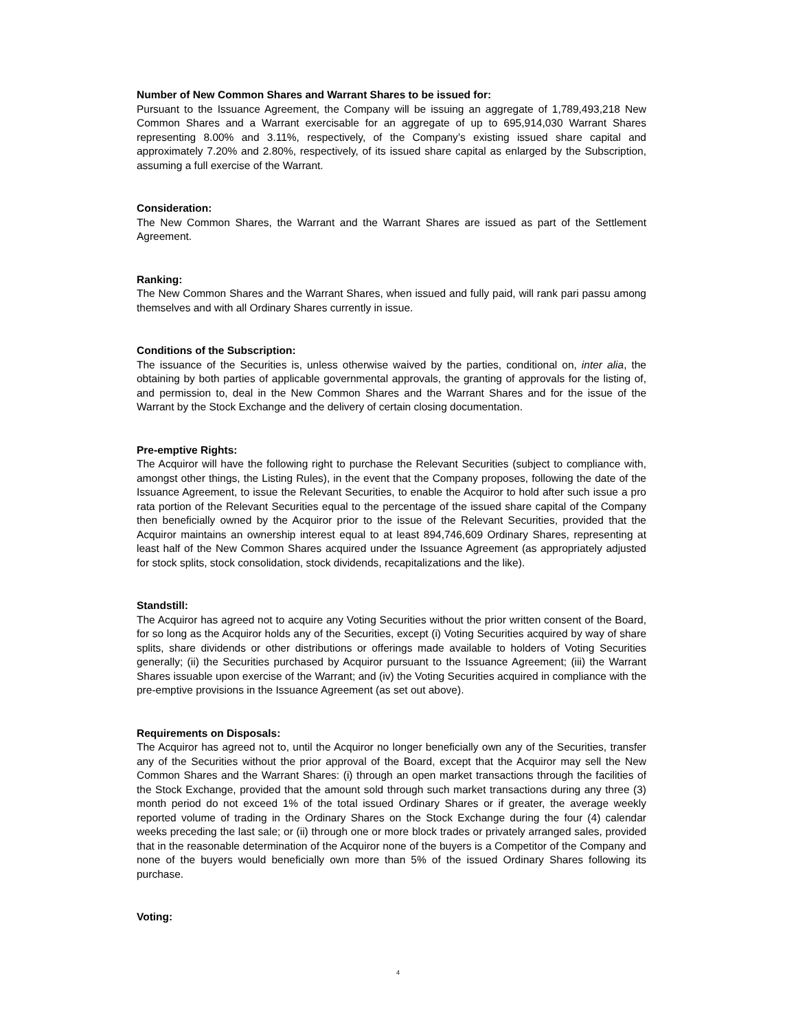Number of New Common Shares and Warrant Shares to be issued for:
Pursuant to the Issuance Agreement, the Company will be issuing an aggregate of 1,789,493,218 New Common Shares and a Warrant exercisable for an aggregate of up to 695,914,030 Warrant Shares representing 8.00% and 3.11%, respectively, of the Company’s existing issued share capital and approximately 7.20% and 2.80%, respectively, of its issued share capital as enlarged by the Subscription, assuming a full exercise of the Warrant.
Consideration:
The New Common Shares, the Warrant and the Warrant Shares are issued as part of the Settlement Agreement.
Ranking:
The New Common Shares and the Warrant Shares, when issued and fully paid, will rank pari passu among themselves and with all Ordinary Shares currently in issue.
Conditions of the Subscription:
The issuance of the Securities is, unless otherwise waived by the parties, conditional on, inter alia, the obtaining by both parties of applicable governmental approvals, the granting of approvals for the listing of, and permission to, deal in the New Common Shares and the Warrant Shares and for the issue of the Warrant by the Stock Exchange and the delivery of certain closing documentation.
Pre-emptive Rights:
The Acquiror will have the following right to purchase the Relevant Securities (subject to compliance with, amongst other things, the Listing Rules), in the event that the Company proposes, following the date of the Issuance Agreement, to issue the Relevant Securities, to enable the Acquiror to hold after such issue a pro rata portion of the Relevant Securities equal to the percentage of the issued share capital of the Company then beneficially owned by the Acquiror prior to the issue of the Relevant Securities, provided that the Acquiror maintains an ownership interest equal to at least 894,746,609 Ordinary Shares, representing at least half of the New Common Shares acquired under the Issuance Agreement (as appropriately adjusted for stock splits, stock consolidation, stock dividends, recapitalizations and the like).
Standstill:
The Acquiror has agreed not to acquire any Voting Securities without the prior written consent of the Board, for so long as the Acquiror holds any of the Securities, except (i) Voting Securities acquired by way of share splits, share dividends or other distributions or offerings made available to holders of Voting Securities generally; (ii) the Securities purchased by Acquiror pursuant to the Issuance Agreement; (iii) the Warrant Shares issuable upon exercise of the Warrant; and (iv) the Voting Securities acquired in compliance with the pre-emptive provisions in the Issuance Agreement (as set out above).
Requirements on Disposals:
The Acquiror has agreed not to, until the Acquiror no longer beneficially own any of the Securities, transfer any of the Securities without the prior approval of the Board, except that the Acquiror may sell the New Common Shares and the Warrant Shares: (i) through an open market transactions through the facilities of the Stock Exchange, provided that the amount sold through such market transactions during any three (3) month period do not exceed 1% of the total issued Ordinary Shares or if greater, the average weekly reported volume of trading in the Ordinary Shares on the Stock Exchange during the four (4) calendar weeks preceding the last sale; or (ii) through one or more block trades or privately arranged sales, provided that in the reasonable determination of the Acquiror none of the buyers is a Competitor of the Company and none of the buyers would beneficially own more than 5% of the issued Ordinary Shares following its purchase.
Voting:
4